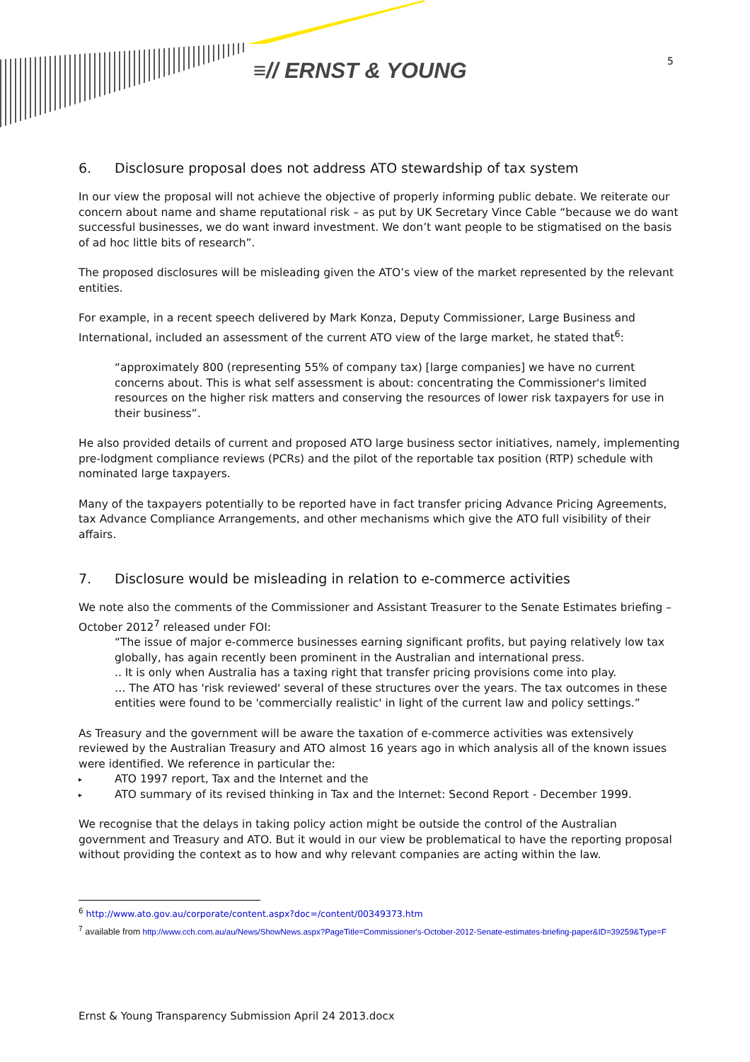≡// ERNST & YOUNG 5
6. Disclosure proposal does not address ATO stewardship of tax system
In our view the proposal will not achieve the objective of properly informing public debate. We reiterate our concern about name and shame reputational risk – as put by UK Secretary Vince Cable “because we do want successful businesses, we do want inward investment. We don’t want people to be stigmatised on the basis of ad hoc little bits of research”.
The proposed disclosures will be misleading given the ATO’s view of the market represented by the relevant entities.
For example, in a recent speech delivered by Mark Konza, Deputy Commissioner, Large Business and International, included an assessment of the current ATO view of the large market, he stated that<sup>6</sup>:
“approximately 800 (representing 55% of company tax) [large companies] we have no current concerns about. This is what self assessment is about: concentrating the Commissioner's limited resources on the higher risk matters and conserving the resources of lower risk taxpayers for use in their business”.
He also provided details of current and proposed ATO large business sector initiatives, namely, implementing pre-lodgment compliance reviews (PCRs) and the pilot of the reportable tax position (RTP) schedule with nominated large taxpayers.
Many of the taxpayers potentially to be reported have in fact transfer pricing Advance Pricing Agreements, tax Advance Compliance Arrangements, and other mechanisms which give the ATO full visibility of their affairs.
7. Disclosure would be misleading in relation to e-commerce activities
We note also the comments of the Commissioner and Assistant Treasurer to the Senate Estimates briefing – October 2012<sup>7</sup> released under FOI:
“The issue of major e-commerce businesses earning significant profits, but paying relatively low tax globally, has again recently been prominent in the Australian and international press.
.. It is only when Australia has a taxing right that transfer pricing provisions come into play.
… The ATO has 'risk reviewed' several of these structures over the years. The tax outcomes in these entities were found to be 'commercially realistic' in light of the current law and policy settings.”
As Treasury and the government will be aware the taxation of e-commerce activities was extensively reviewed by the Australian Treasury and ATO almost 16 years ago in which analysis all of the known issues were identified. We reference in particular the:
▸ ATO 1997 report, Tax and the Internet and the
▸ ATO summary of its revised thinking in Tax and the Internet: Second Report - December 1999.
We recognise that the delays in taking policy action might be outside the control of the Australian government and Treasury and ATO. But it would in our view be problematical to have the reporting proposal without providing the context as to how and why relevant companies are acting within the law.
<sup>6</sup> http://www.ato.gov.au/corporate/content.aspx?doc=/content/00349373.htm
<sup>7</sup> available from http://www.cch.com.au/au/News/ShowNews.aspx?PageTitle=Commissioner's-October-2012-Senate-estimates-briefing-paper&ID=39259&Type=F
Ernst & Young Transparency Submission April 24 2013.docx